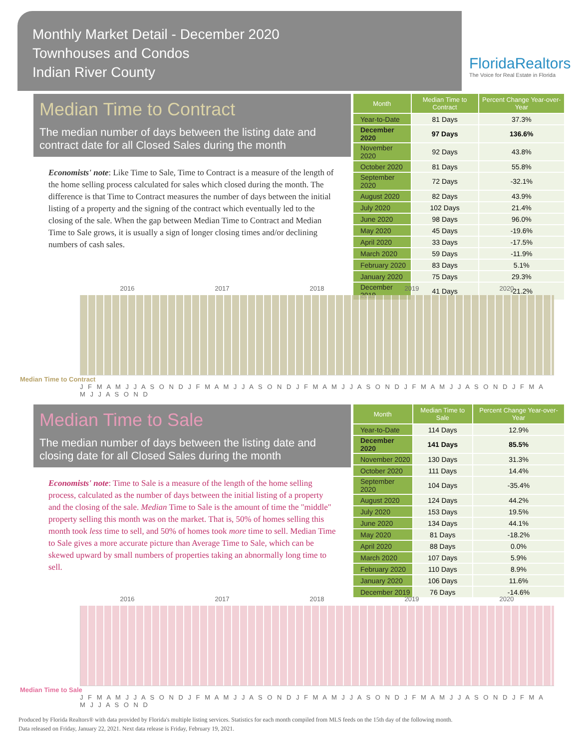Monthly Market Detail - December 2020
Townhouses and Condos
Indian River County
FloridaRealtors
The Voice for Real Estate in Florida
Median Time to Contract
The median number of days between the listing date and contract date for all Closed Sales during the month
Economists' note: Like Time to Sale, Time to Contract is a measure of the length of the home selling process calculated for sales which closed during the month. The difference is that Time to Contract measures the number of days between the initial listing of a property and the signing of the contract which eventually led to the closing of the sale. When the gap between Median Time to Contract and Median Time to Sale grows, it is usually a sign of longer closing times and/or declining numbers of cash sales.
| Month | Median Time to Contract | Percent Change Year-over-Year |
| --- | --- | --- |
| Year-to-Date | 81 Days | 37.3% |
| December 2020 | 97 Days | 136.6% |
| November 2020 | 92 Days | 43.8% |
| October 2020 | 81 Days | 55.8% |
| September 2020 | 72 Days | -32.1% |
| August 2020 | 82 Days | 43.9% |
| July 2020 | 102 Days | 21.4% |
| June 2020 | 98 Days | 96.0% |
| May 2020 | 45 Days | -19.6% |
| April 2020 | 33 Days | -17.5% |
| March 2020 | 59 Days | -11.9% |
| February 2020 | 83 Days | 5.1% |
| January 2020 | 75 Days | 29.3% |
| December 2019 | 41 Days | -21.2% |
2016 2017 2018 2019 2020
Median Time to Contract
J F M A M J J A S O N D J F M A M J J A S O N D J F M A M J J A S O N D J F M A M J J A S O N D J F M A M J J A S O N D
Median Time to Sale
The median number of days between the listing date and closing date for all Closed Sales during the month
Economists' note: Time to Sale is a measure of the length of the home selling process, calculated as the number of days between the initial listing of a property and the closing of the sale. Median Time to Sale is the amount of time the "middle" property selling this month was on the market. That is, 50% of homes selling this month took less time to sell, and 50% of homes took more time to sell. Median Time to Sale gives a more accurate picture than Average Time to Sale, which can be skewed upward by small numbers of properties taking an abnormally long time to sell.
| Month | Median Time to Sale | Percent Change Year-over-Year |
| --- | --- | --- |
| Year-to-Date | 114 Days | 12.9% |
| December 2020 | 141 Days | 85.5% |
| November 2020 | 130 Days | 31.3% |
| October 2020 | 111 Days | 14.4% |
| September 2020 | 104 Days | -35.4% |
| August 2020 | 124 Days | 44.2% |
| July 2020 | 153 Days | 19.5% |
| June 2020 | 134 Days | 44.1% |
| May 2020 | 81 Days | -18.2% |
| April 2020 | 88 Days | 0.0% |
| March 2020 | 107 Days | 5.9% |
| February 2020 | 110 Days | 8.9% |
| January 2020 | 106 Days | 11.6% |
| December 2019 | 76 Days | -14.6% |
2016 2017 2018 2019 2020
Median Time to Sale
J F M A M J J A S O N D J F M A M J J A S O N D J F M A M J J A S O N D J F M A M J J A S O N D J F M A M J J A S O N D
Produced by Florida Realtors® with data provided by Florida's multiple listing services. Statistics for each month compiled from MLS feeds on the 15th day of the following month.
Data released on Friday, January 22, 2021. Next data release is Friday, February 19, 2021.